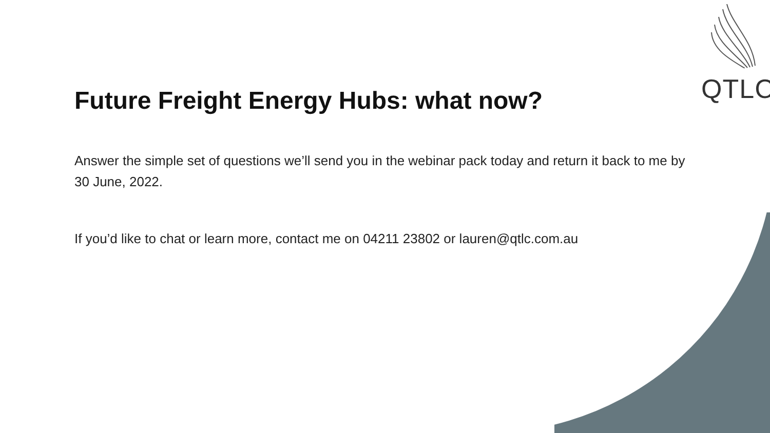QTLC
Future Freight Energy Hubs: what now?
Answer the simple set of questions we’ll send you in the webinar pack today and return it back to me by 30 June, 2022.
If you’d like to chat or learn more, contact me on 04211 23802 or lauren@qtlc.com.au